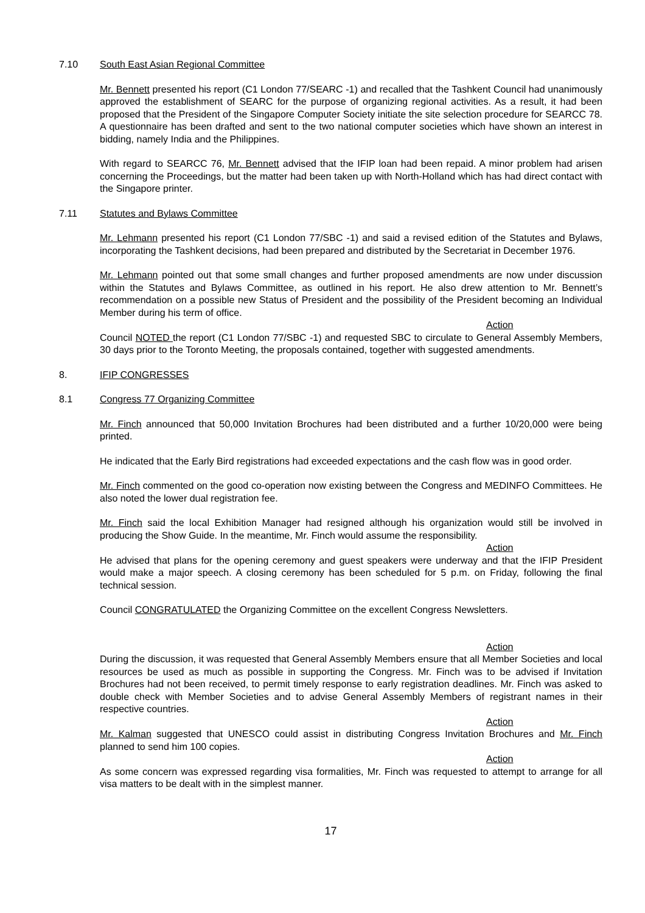7.10 South East Asian Regional Committee
Mr. Bennett presented his report (C1 London 77/SEARC -1) and recalled that the Tashkent Council had unanimously approved the establishment of SEARC for the purpose of organizing regional activities. As a result, it had been proposed that the President of the Singapore Computer Society initiate the site selection procedure for SEARCC 78. A questionnaire has been drafted and sent to the two national computer societies which have shown an interest in bidding, namely India and the Philippines.
With regard to SEARCC 76, Mr. Bennett advised that the IFIP loan had been repaid. A minor problem had arisen concerning the Proceedings, but the matter had been taken up with North-Holland which has had direct contact with the Singapore printer.
7.11 Statutes and Bylaws Committee
Mr. Lehmann presented his report (C1 London 77/SBC -1) and said a revised edition of the Statutes and Bylaws, incorporating the Tashkent decisions, had been prepared and distributed by the Secretariat in December 1976.
Mr. Lehmann pointed out that some small changes and further proposed amendments are now under discussion within the Statutes and Bylaws Committee, as outlined in his report. He also drew attention to Mr. Bennett’s recommendation on a possible new Status of President and the possibility of the President becoming an Individual Member during his term of office.
Action
Council NOTED the report (C1 London 77/SBC -1) and requested SBC to circulate to General Assembly Members, 30 days prior to the Toronto Meeting, the proposals contained, together with suggested amendments.
8. IFIP CONGRESSES
8.1 Congress 77 Organizing Committee
Mr. Finch announced that 50,000 Invitation Brochures had been distributed and a further 10/20,000 were being printed.
He indicated that the Early Bird registrations had exceeded expectations and the cash flow was in good order.
Mr. Finch commented on the good co-operation now existing between the Congress and MEDINFO Committees. He also noted the lower dual registration fee.
Mr. Finch said the local Exhibition Manager had resigned although his organization would still be involved in producing the Show Guide. In the meantime, Mr. Finch would assume the responsibility.
Action
He advised that plans for the opening ceremony and guest speakers were underway and that the IFIP President would make a major speech. A closing ceremony has been scheduled for 5 p.m. on Friday, following the final technical session.
Council CONGRATULATED the Organizing Committee on the excellent Congress Newsletters.
Action
During the discussion, it was requested that General Assembly Members ensure that all Member Societies and local resources be used as much as possible in supporting the Congress. Mr. Finch was to be advised if Invitation Brochures had not been received, to permit timely response to early registration deadlines. Mr. Finch was asked to double check with Member Societies and to advise General Assembly Members of registrant names in their respective countries.
Action
Mr. Kalman suggested that UNESCO could assist in distributing Congress Invitation Brochures and Mr. Finch planned to send him 100 copies.
Action
As some concern was expressed regarding visa formalities, Mr. Finch was requested to attempt to arrange for all visa matters to be dealt with in the simplest manner.
17